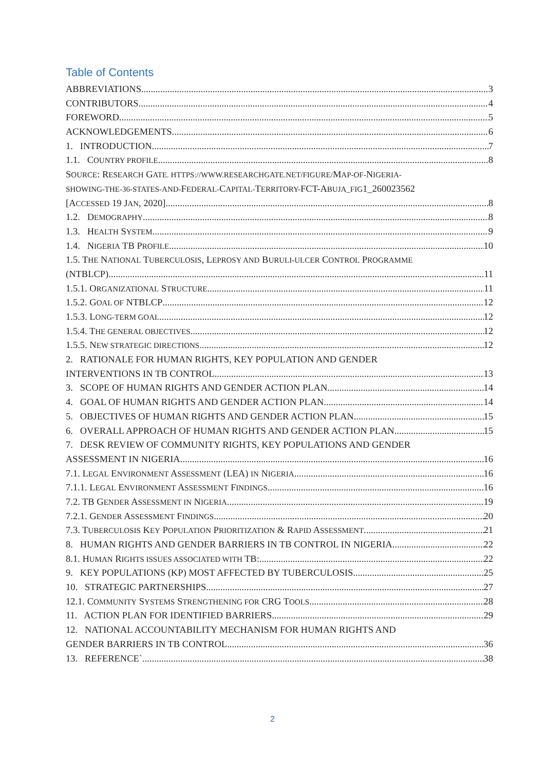Table of Contents
ABBREVIATIONS 3
CONTRIBUTORS 4
FOREWORD 5
ACKNOWLEDGEMENTS 6
1. INTRODUCTION 7
1.1. COUNTRY PROFILE 8
SOURCE: RESEARCH GATE. HTTPS://WWW.RESEARCHGATE.NET/FIGURE/MAP-OF-NIGERIA-
SHOWING-THE-36-STATES-AND-FEDERAL-CAPITAL-TERRITORY-FCT-ABUJA_FIG1_260023562
[ACCESSED 19 JAN, 2020] 8
1.2. DEMOGRAPHY 8
1.3. HEALTH SYSTEM 9
1.4. NIGERIA TB PROFILE 10
1.5. THE NATIONAL TUBERCULOSIS, LEPROSY AND BURULI-ULCER CONTROL PROGRAMME
(NTBLCP) 11
1.5.1. ORGANIZATIONAL STRUCTURE 11
1.5.2. GOAL OF NTBLCP 12
1.5.3. LONG-TERM GOAL 12
1.5.4. THE GENERAL OBJECTIVES 12
1.5.5. NEW STRATEGIC DIRECTIONS 12
2. RATIONALE FOR HUMAN RIGHTS, KEY POPULATION AND GENDER
INTERVENTIONS IN TB CONTROL 13
3. SCOPE OF HUMAN RIGHTS AND GENDER ACTION PLAN 14
4. GOAL OF HUMAN RIGHTS AND GENDER ACTION PLAN 14
5. OBJECTIVES OF HUMAN RIGHTS AND GENDER ACTION PLAN 15
6. OVERALL APPROACH OF HUMAN RIGHTS AND GENDER ACTION PLAN 15
7. DESK REVIEW OF COMMUNITY RIGHTS, KEY POPULATIONS AND GENDER
ASSESSMENT IN NIGERIA 16
7.1. LEGAL ENVIRONMENT ASSESSMENT (LEA) IN NIGERIA 16
7.1.1. LEGAL ENVIRONMENT ASSESSMENT FINDINGS 16
7.2. TB GENDER ASSESSMENT IN NIGERIA 19
7.2.1. GENDER ASSESSMENT FINDINGS 20
7.3. TUBERCULOSIS KEY POPULATION PRIORITIZATION & RAPID ASSESSMENT 21
8. HUMAN RIGHTS AND GENDER BARRIERS IN TB CONTROL IN NIGERIA 22
8.1. HUMAN RIGHTS ISSUES ASSOCIATED WITH TB: 22
9. KEY POPULATIONS (KP) MOST AFFECTED BY TUBERCULOSIS 25
10. STRATEGIC PARTNERSHIPS 27
12.1. COMMUNITY SYSTEMS STRENGTHENING FOR CRG TOOLS 28
11. ACTION PLAN FOR IDENTIFIED BARRIERS 29
12. NATIONAL ACCOUNTABILITY MECHANISM FOR HUMAN RIGHTS AND
GENDER BARRIERS IN TB CONTROL 36
13. REFERENCE` 38
2